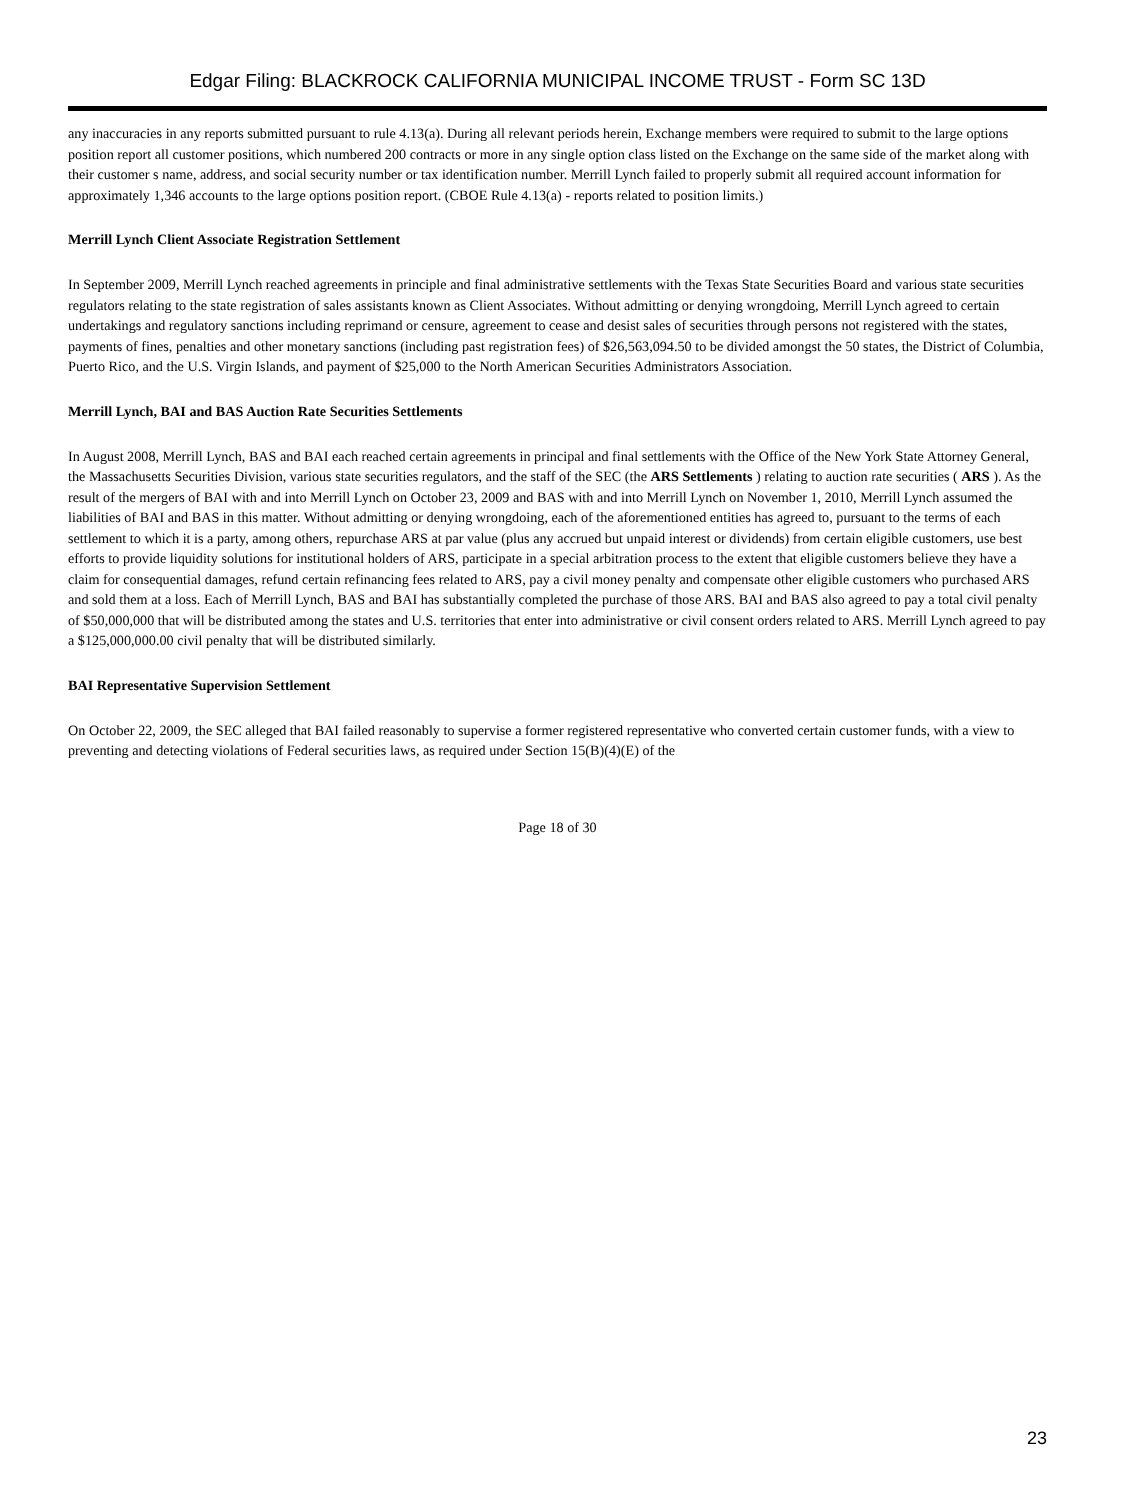Edgar Filing: BLACKROCK CALIFORNIA MUNICIPAL INCOME TRUST - Form SC 13D
any inaccuracies in any reports submitted pursuant to rule 4.13(a). During all relevant periods herein, Exchange members were required to submit to the large options position report all customer positions, which numbered 200 contracts or more in any single option class listed on the Exchange on the same side of the market along with their customer s name, address, and social security number or tax identification number. Merrill Lynch failed to properly submit all required account information for approximately 1,346 accounts to the large options position report. (CBOE Rule 4.13(a) - reports related to position limits.)
Merrill Lynch Client Associate Registration Settlement
In September 2009, Merrill Lynch reached agreements in principle and final administrative settlements with the Texas State Securities Board and various state securities regulators relating to the state registration of sales assistants known as Client Associates. Without admitting or denying wrongdoing, Merrill Lynch agreed to certain undertakings and regulatory sanctions including reprimand or censure, agreement to cease and desist sales of securities through persons not registered with the states, payments of fines, penalties and other monetary sanctions (including past registration fees) of $26,563,094.50 to be divided amongst the 50 states, the District of Columbia, Puerto Rico, and the U.S. Virgin Islands, and payment of $25,000 to the North American Securities Administrators Association.
Merrill Lynch, BAI and BAS Auction Rate Securities Settlements
In August 2008, Merrill Lynch, BAS and BAI each reached certain agreements in principal and final settlements with the Office of the New York State Attorney General, the Massachusetts Securities Division, various state securities regulators, and the staff of the SEC (the ARS Settlements ) relating to auction rate securities ( ARS ). As the result of the mergers of BAI with and into Merrill Lynch on October 23, 2009 and BAS with and into Merrill Lynch on November 1, 2010, Merrill Lynch assumed the liabilities of BAI and BAS in this matter. Without admitting or denying wrongdoing, each of the aforementioned entities has agreed to, pursuant to the terms of each settlement to which it is a party, among others, repurchase ARS at par value (plus any accrued but unpaid interest or dividends) from certain eligible customers, use best efforts to provide liquidity solutions for institutional holders of ARS, participate in a special arbitration process to the extent that eligible customers believe they have a claim for consequential damages, refund certain refinancing fees related to ARS, pay a civil money penalty and compensate other eligible customers who purchased ARS and sold them at a loss. Each of Merrill Lynch, BAS and BAI has substantially completed the purchase of those ARS. BAI and BAS also agreed to pay a total civil penalty of $50,000,000 that will be distributed among the states and U.S. territories that enter into administrative or civil consent orders related to ARS. Merrill Lynch agreed to pay a $125,000,000.00 civil penalty that will be distributed similarly.
BAI Representative Supervision Settlement
On October 22, 2009, the SEC alleged that BAI failed reasonably to supervise a former registered representative who converted certain customer funds, with a view to preventing and detecting violations of Federal securities laws, as required under Section 15(B)(4)(E) of the
Page 18 of 30
23